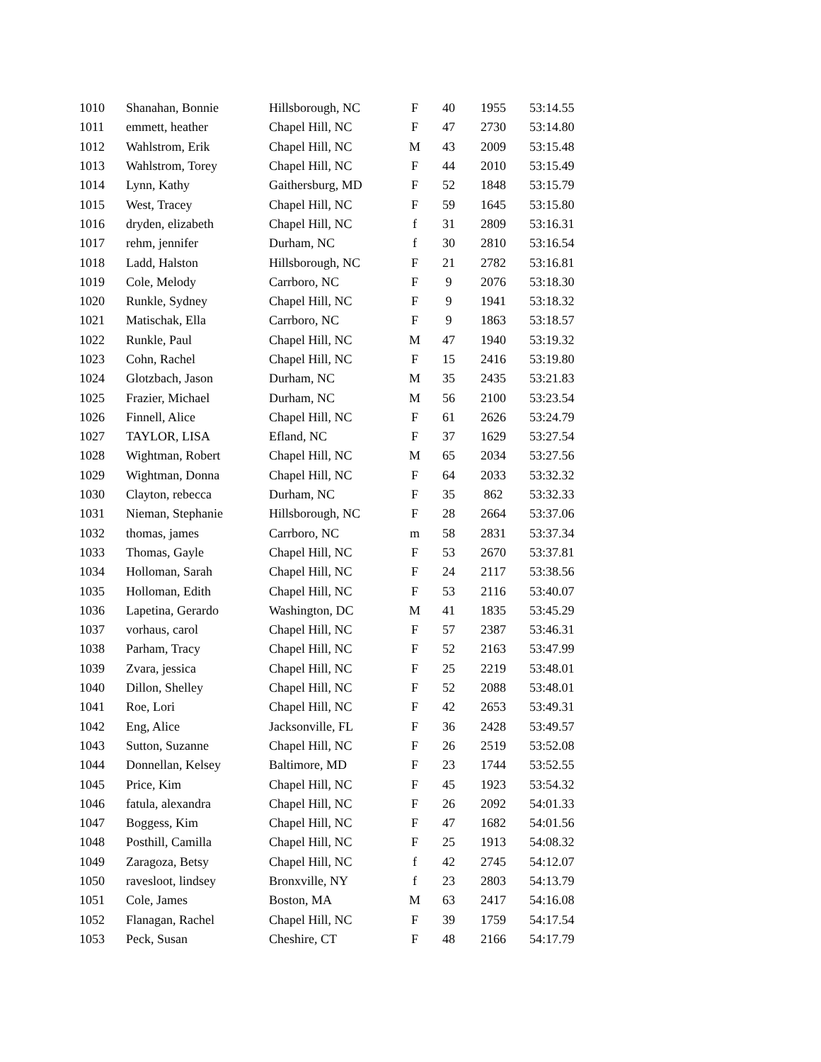| 1010 | Shanahan, Bonnie | Hillsborough, NC | F | 40 | 1955 | 53:14.55 |
| 1011 | emmett, heather | Chapel Hill, NC | F | 47 | 2730 | 53:14.80 |
| 1012 | Wahlstrom, Erik | Chapel Hill, NC | M | 43 | 2009 | 53:15.48 |
| 1013 | Wahlstrom, Torey | Chapel Hill, NC | F | 44 | 2010 | 53:15.49 |
| 1014 | Lynn, Kathy | Gaithersburg, MD | F | 52 | 1848 | 53:15.79 |
| 1015 | West, Tracey | Chapel Hill, NC | F | 59 | 1645 | 53:15.80 |
| 1016 | dryden, elizabeth | Chapel Hill, NC | f | 31 | 2809 | 53:16.31 |
| 1017 | rehm, jennifer | Durham, NC | f | 30 | 2810 | 53:16.54 |
| 1018 | Ladd, Halston | Hillsborough, NC | F | 21 | 2782 | 53:16.81 |
| 1019 | Cole, Melody | Carrboro, NC | F | 9 | 2076 | 53:18.30 |
| 1020 | Runkle, Sydney | Chapel Hill, NC | F | 9 | 1941 | 53:18.32 |
| 1021 | Matischak, Ella | Carrboro, NC | F | 9 | 1863 | 53:18.57 |
| 1022 | Runkle, Paul | Chapel Hill, NC | M | 47 | 1940 | 53:19.32 |
| 1023 | Cohn, Rachel | Chapel Hill, NC | F | 15 | 2416 | 53:19.80 |
| 1024 | Glotzbach, Jason | Durham, NC | M | 35 | 2435 | 53:21.83 |
| 1025 | Frazier, Michael | Durham, NC | M | 56 | 2100 | 53:23.54 |
| 1026 | Finnell, Alice | Chapel Hill, NC | F | 61 | 2626 | 53:24.79 |
| 1027 | TAYLOR, LISA | Efland, NC | F | 37 | 1629 | 53:27.54 |
| 1028 | Wightman, Robert | Chapel Hill, NC | M | 65 | 2034 | 53:27.56 |
| 1029 | Wightman, Donna | Chapel Hill, NC | F | 64 | 2033 | 53:32.32 |
| 1030 | Clayton, rebecca | Durham, NC | F | 35 | 862 | 53:32.33 |
| 1031 | Nieman, Stephanie | Hillsborough, NC | F | 28 | 2664 | 53:37.06 |
| 1032 | thomas, james | Carrboro, NC | m | 58 | 2831 | 53:37.34 |
| 1033 | Thomas, Gayle | Chapel Hill, NC | F | 53 | 2670 | 53:37.81 |
| 1034 | Holloman, Sarah | Chapel Hill, NC | F | 24 | 2117 | 53:38.56 |
| 1035 | Holloman, Edith | Chapel Hill, NC | F | 53 | 2116 | 53:40.07 |
| 1036 | Lapetina, Gerardo | Washington, DC | M | 41 | 1835 | 53:45.29 |
| 1037 | vorhaus, carol | Chapel Hill, NC | F | 57 | 2387 | 53:46.31 |
| 1038 | Parham, Tracy | Chapel Hill, NC | F | 52 | 2163 | 53:47.99 |
| 1039 | Zvara, jessica | Chapel Hill, NC | F | 25 | 2219 | 53:48.01 |
| 1040 | Dillon, Shelley | Chapel Hill, NC | F | 52 | 2088 | 53:48.01 |
| 1041 | Roe, Lori | Chapel Hill, NC | F | 42 | 2653 | 53:49.31 |
| 1042 | Eng, Alice | Jacksonville, FL | F | 36 | 2428 | 53:49.57 |
| 1043 | Sutton, Suzanne | Chapel Hill, NC | F | 26 | 2519 | 53:52.08 |
| 1044 | Donnellan, Kelsey | Baltimore, MD | F | 23 | 1744 | 53:52.55 |
| 1045 | Price, Kim | Chapel Hill, NC | F | 45 | 1923 | 53:54.32 |
| 1046 | fatula, alexandra | Chapel Hill, NC | F | 26 | 2092 | 54:01.33 |
| 1047 | Boggess, Kim | Chapel Hill, NC | F | 47 | 1682 | 54:01.56 |
| 1048 | Posthill, Camilla | Chapel Hill, NC | F | 25 | 1913 | 54:08.32 |
| 1049 | Zaragoza, Betsy | Chapel Hill, NC | f | 42 | 2745 | 54:12.07 |
| 1050 | ravesloot, lindsey | Bronxville, NY | f | 23 | 2803 | 54:13.79 |
| 1051 | Cole, James | Boston, MA | M | 63 | 2417 | 54:16.08 |
| 1052 | Flanagan, Rachel | Chapel Hill, NC | F | 39 | 1759 | 54:17.54 |
| 1053 | Peck, Susan | Cheshire, CT | F | 48 | 2166 | 54:17.79 |